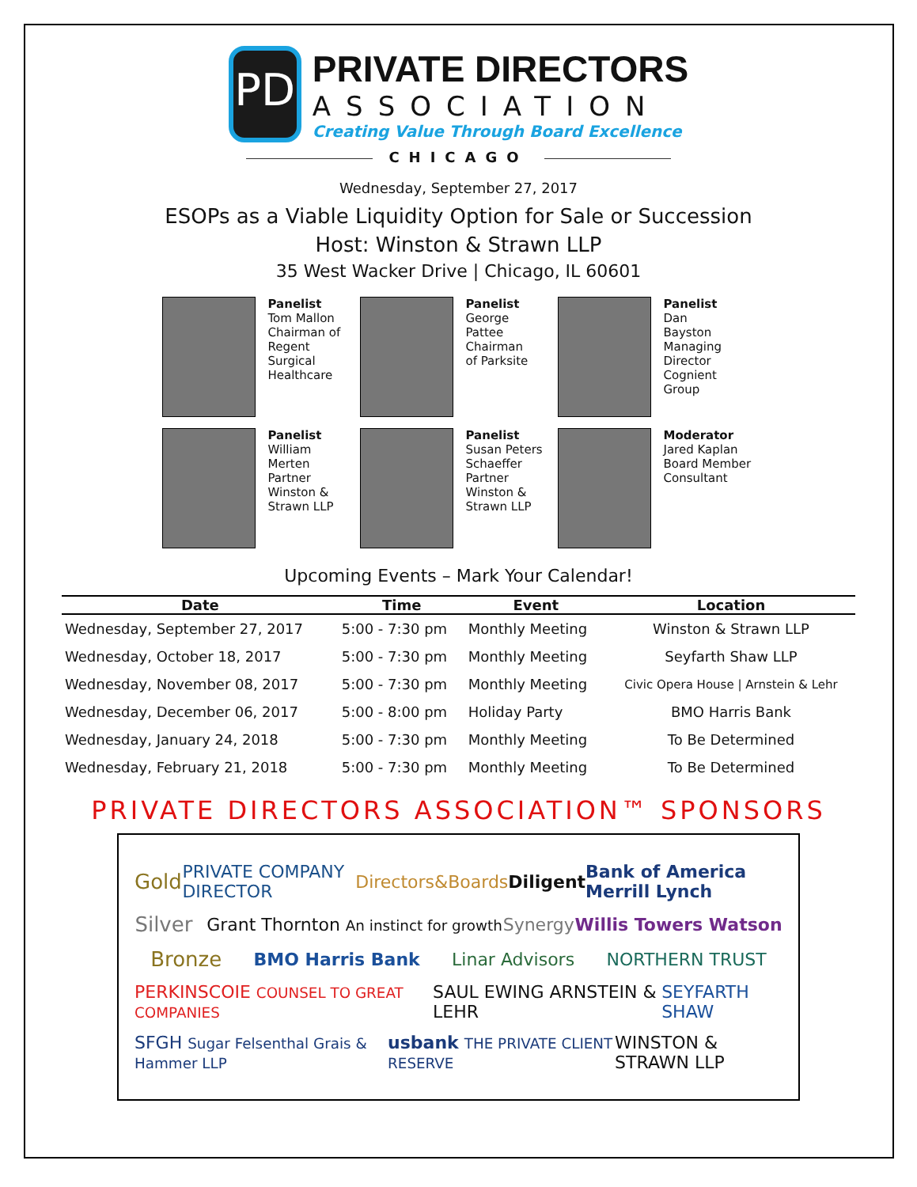PD
PRIVATE DIRECTORS
ASSOCIATION
Creating Value Through Board Excellence
CHICAGO
Wednesday, September 27, 2017
ESOPs as a Viable Liquidity Option for Sale or Succession
Host: Winston & Strawn LLP
35 West Wacker Drive | Chicago, IL 60601
Panelist
Tom Mallon
Chairman of
Regent
Surgical
Healthcare
Panelist
George
Pattee
Chairman
of Parksite
Panelist
Dan
Bayston
Managing
Director
Cognient
Group
Panelist
William
Merten
Partner
Winston &
Strawn LLP
Panelist
Susan Peters
Schaeffer
Partner
Winston &
Strawn LLP
Moderator
Jared Kaplan
Board Member
Consultant
Upcoming Events – Mark Your Calendar!
| Date | Time | Event | Location |
| --- | --- | --- | --- |
| Wednesday, September 27, 2017 | 5:00 - 7:30 pm | Monthly Meeting | Winston & Strawn LLP |
| Wednesday, October 18, 2017 | 5:00 - 7:30 pm | Monthly Meeting | Seyfarth Shaw LLP |
| Wednesday, November 08, 2017 | 5:00 - 7:30 pm | Monthly Meeting | Civic Opera House / Arnstein & Lehr |
| Wednesday, December 06, 2017 | 5:00 - 8:00 pm | Holiday Party | BMO Harris Bank |
| Wednesday, January 24, 2018 | 5:00 - 7:30 pm | Monthly Meeting | To Be Determined |
| Wednesday, February 21, 2018 | 5:00 - 7:30 pm | Monthly Meeting | To Be Determined |
PRIVATE DIRECTORS ASSOCIATION™ SPONSORS
Gold PRIVATE COMPANY DIRECTOR Directors&Boards Diligent Bank of America Merrill Lynch
Silver Grant Thornton An instinct for growth Synergy Willis Towers Watson
Bronze BMO Harris Bank Linar Advisors NORTHERN TRUST
PERKINSCOIE COUNSEL TO GREAT COMPANIES SAUL EWING ARNSTEIN & LEHR SEYFARTH SHAW
SFGH Sugar Felsenthal Grais & Hammer LLP usbank THE PRIVATE CLIENT RESERVE WINSTON & STRAWN LLP